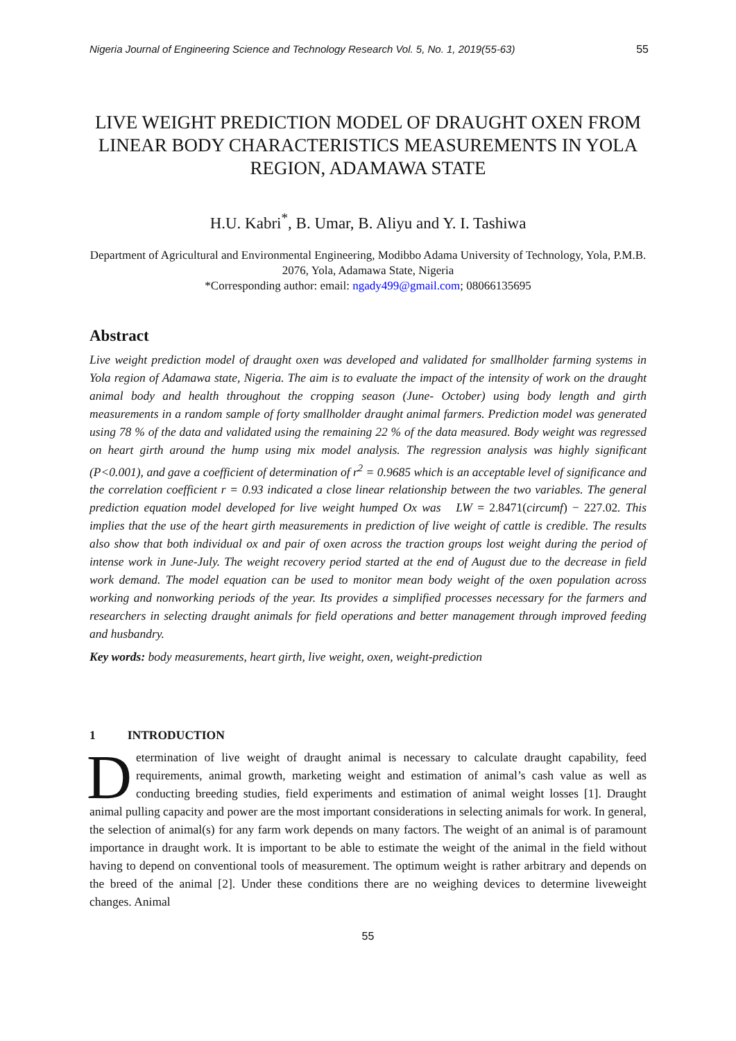Nigeria Journal of Engineering Science and Technology Research Vol. 5, No. 1, 2019(55-63) 55
LIVE WEIGHT PREDICTION MODEL OF DRAUGHT OXEN FROM LINEAR BODY CHARACTERISTICS MEASUREMENTS IN YOLA REGION, ADAMAWA STATE
H.U. Kabri<sup>*</sup>, B. Umar, B. Aliyu and Y. I. Tashiwa
Department of Agricultural and Environmental Engineering, Modibbo Adama University of Technology, Yola, P.M.B. 2076, Yola, Adamawa State, Nigeria
*Corresponding author: email: ngady499@gmail.com; 08066135695
Abstract
Live weight prediction model of draught oxen was developed and validated for smallholder farming systems in Yola region of Adamawa state, Nigeria. The aim is to evaluate the impact of the intensity of work on the draught animal body and health throughout the cropping season (June- October) using body length and girth measurements in a random sample of forty smallholder draught animal farmers. Prediction model was generated using 78 % of the data and validated using the remaining 22 % of the data measured. Body weight was regressed on heart girth around the hump using mix model analysis. The regression analysis was highly significant (P<0.001), and gave a coefficient of determination of r<sup>2</sup> = 0.9685 which is an acceptable level of significance and the correlation coefficient r = 0.93 indicated a close linear relationship between the two variables. The general prediction equation model developed for live weight humped Ox was LW = 2.8471(circumf) − 227.02. This implies that the use of the heart girth measurements in prediction of live weight of cattle is credible. The results also show that both individual ox and pair of oxen across the traction groups lost weight during the period of intense work in June-July. The weight recovery period started at the end of August due to the decrease in field work demand. The model equation can be used to monitor mean body weight of the oxen population across working and nonworking periods of the year. Its provides a simplified processes necessary for the farmers and researchers in selecting draught animals for field operations and better management through improved feeding and husbandry.
Key words: body measurements, heart girth, live weight, oxen, weight-prediction
1 INTRODUCTION
Determination of live weight of draught animal is necessary to calculate draught capability, feed requirements, animal growth, marketing weight and estimation of animal’s cash value as well as conducting breeding studies, field experiments and estimation of animal weight losses [1]. Draught animal pulling capacity and power are the most important considerations in selecting animals for work. In general, the selection of animal(s) for any farm work depends on many factors. The weight of an animal is of paramount importance in draught work. It is important to be able to estimate the weight of the animal in the field without having to depend on conventional tools of measurement. The optimum weight is rather arbitrary and depends on the breed of the animal [2]. Under these conditions there are no weighing devices to determine liveweight changes. Animal
55